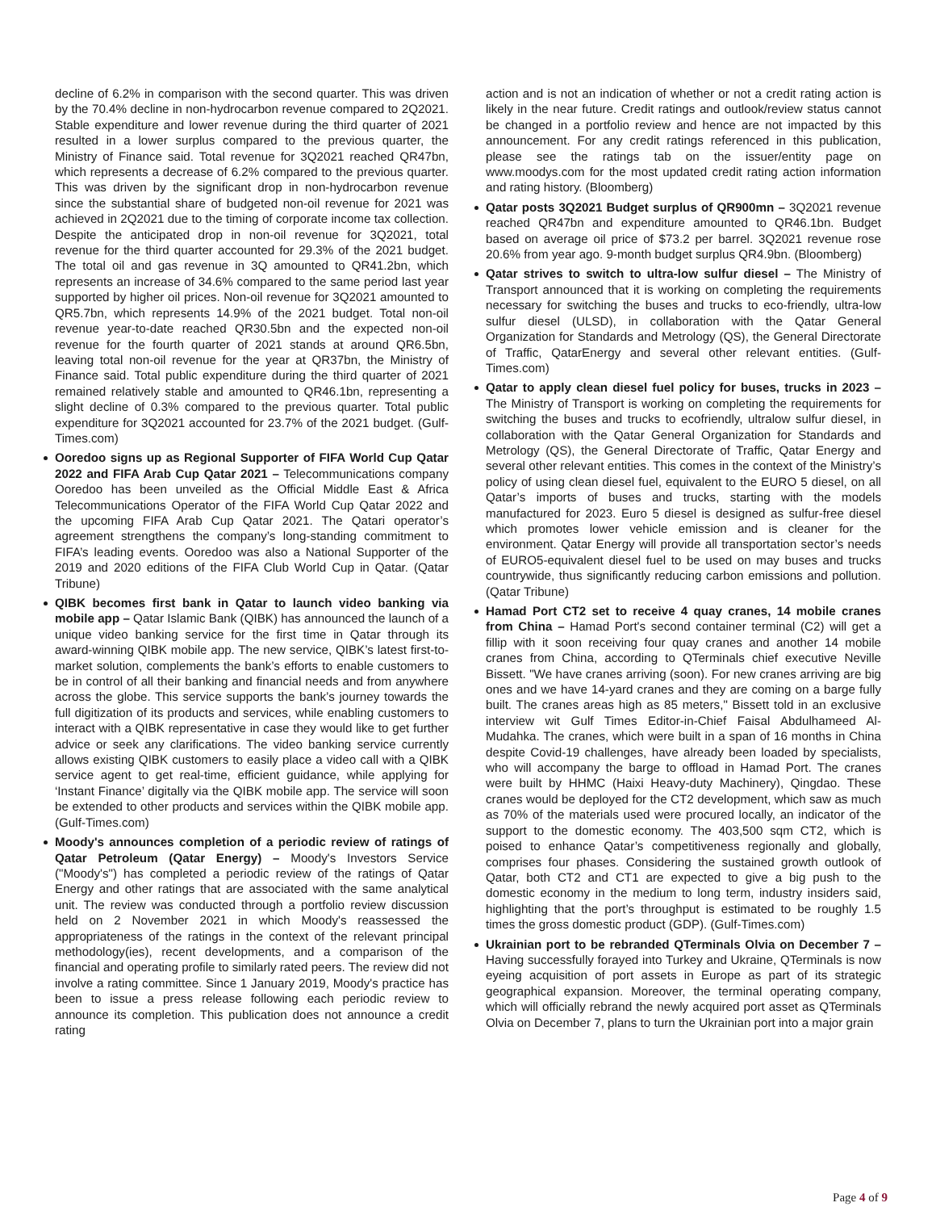decline of 6.2% in comparison with the second quarter. This was driven by the 70.4% decline in non-hydrocarbon revenue compared to 2Q2021. Stable expenditure and lower revenue during the third quarter of 2021 resulted in a lower surplus compared to the previous quarter, the Ministry of Finance said. Total revenue for 3Q2021 reached QR47bn, which represents a decrease of 6.2% compared to the previous quarter. This was driven by the significant drop in non-hydrocarbon revenue since the substantial share of budgeted non-oil revenue for 2021 was achieved in 2Q2021 due to the timing of corporate income tax collection. Despite the anticipated drop in non-oil revenue for 3Q2021, total revenue for the third quarter accounted for 29.3% of the 2021 budget. The total oil and gas revenue in 3Q amounted to QR41.2bn, which represents an increase of 34.6% compared to the same period last year supported by higher oil prices. Non-oil revenue for 3Q2021 amounted to QR5.7bn, which represents 14.9% of the 2021 budget. Total non-oil revenue year-to-date reached QR30.5bn and the expected non-oil revenue for the fourth quarter of 2021 stands at around QR6.5bn, leaving total non-oil revenue for the year at QR37bn, the Ministry of Finance said. Total public expenditure during the third quarter of 2021 remained relatively stable and amounted to QR46.1bn, representing a slight decline of 0.3% compared to the previous quarter. Total public expenditure for 3Q2021 accounted for 23.7% of the 2021 budget. (Gulf-Times.com)
Ooredoo signs up as Regional Supporter of FIFA World Cup Qatar 2022 and FIFA Arab Cup Qatar 2021 – Telecommunications company Ooredoo has been unveiled as the Official Middle East & Africa Telecommunications Operator of the FIFA World Cup Qatar 2022 and the upcoming FIFA Arab Cup Qatar 2021. The Qatari operator’s agreement strengthens the company’s long-standing commitment to FIFA’s leading events. Ooredoo was also a National Supporter of the 2019 and 2020 editions of the FIFA Club World Cup in Qatar. (Qatar Tribune)
QIBK becomes first bank in Qatar to launch video banking via mobile app – Qatar Islamic Bank (QIBK) has announced the launch of a unique video banking service for the first time in Qatar through its award-winning QIBK mobile app. The new service, QIBK’s latest first-to-market solution, complements the bank’s efforts to enable customers to be in control of all their banking and financial needs and from anywhere across the globe. This service supports the bank’s journey towards the full digitization of its products and services, while enabling customers to interact with a QIBK representative in case they would like to get further advice or seek any clarifications. The video banking service currently allows existing QIBK customers to easily place a video call with a QIBK service agent to get real-time, efficient guidance, while applying for ‘Instant Finance’ digitally via the QIBK mobile app. The service will soon be extended to other products and services within the QIBK mobile app. (Gulf-Times.com)
Moody's announces completion of a periodic review of ratings of Qatar Petroleum (Qatar Energy) – Moody's Investors Service ("Moody's") has completed a periodic review of the ratings of Qatar Energy and other ratings that are associated with the same analytical unit. The review was conducted through a portfolio review discussion held on 2 November 2021 in which Moody's reassessed the appropriateness of the ratings in the context of the relevant principal methodology(ies), recent developments, and a comparison of the financial and operating profile to similarly rated peers. The review did not involve a rating committee. Since 1 January 2019, Moody's practice has been to issue a press release following each periodic review to announce its completion. This publication does not announce a credit rating
action and is not an indication of whether or not a credit rating action is likely in the near future. Credit ratings and outlook/review status cannot be changed in a portfolio review and hence are not impacted by this announcement. For any credit ratings referenced in this publication, please see the ratings tab on the issuer/entity page on www.moodys.com for the most updated credit rating action information and rating history. (Bloomberg)
Qatar posts 3Q2021 Budget surplus of QR900mn – 3Q2021 revenue reached QR47bn and expenditure amounted to QR46.1bn. Budget based on average oil price of $73.2 per barrel. 3Q2021 revenue rose 20.6% from year ago. 9-month budget surplus QR4.9bn. (Bloomberg)
Qatar strives to switch to ultra-low sulfur diesel – The Ministry of Transport announced that it is working on completing the requirements necessary for switching the buses and trucks to eco-friendly, ultra-low sulfur diesel (ULSD), in collaboration with the Qatar General Organization for Standards and Metrology (QS), the General Directorate of Traffic, QatarEnergy and several other relevant entities. (Gulf-Times.com)
Qatar to apply clean diesel fuel policy for buses, trucks in 2023 – The Ministry of Transport is working on completing the requirements for switching the buses and trucks to ecofriendly, ultralow sulfur diesel, in collaboration with the Qatar General Organization for Standards and Metrology (QS), the General Directorate of Traffic, Qatar Energy and several other relevant entities. This comes in the context of the Ministry’s policy of using clean diesel fuel, equivalent to the EURO 5 diesel, on all Qatar’s imports of buses and trucks, starting with the models manufactured for 2023. Euro 5 diesel is designed as sulfur-free diesel which promotes lower vehicle emission and is cleaner for the environment. Qatar Energy will provide all transportation sector’s needs of EURO5-equivalent diesel fuel to be used on may buses and trucks countrywide, thus significantly reducing carbon emissions and pollution. (Qatar Tribune)
Hamad Port CT2 set to receive 4 quay cranes, 14 mobile cranes from China – Hamad Port's second container terminal (C2) will get a fillip with it soon receiving four quay cranes and another 14 mobile cranes from China, according to QTerminals chief executive Neville Bissett. "We have cranes arriving (soon). For new cranes arriving are big ones and we have 14-yard cranes and they are coming on a barge fully built. The cranes areas high as 85 meters," Bissett told in an exclusive interview wit Gulf Times Editor-in-Chief Faisal Abdulhameed Al-Mudahka. The cranes, which were built in a span of 16 months in China despite Covid-19 challenges, have already been loaded by specialists, who will accompany the barge to offload in Hamad Port. The cranes were built by HHMC (Haixi Heavy-duty Machinery), Qingdao. These cranes would be deployed for the CT2 development, which saw as much as 70% of the materials used were procured locally, an indicator of the support to the domestic economy. The 403,500 sqm CT2, which is poised to enhance Qatar’s competitiveness regionally and globally, comprises four phases. Considering the sustained growth outlook of Qatar, both CT2 and CT1 are expected to give a big push to the domestic economy in the medium to long term, industry insiders said, highlighting that the port’s throughput is estimated to be roughly 1.5 times the gross domestic product (GDP). (Gulf-Times.com)
Ukrainian port to be rebranded QTerminals Olvia on December 7 – Having successfully forayed into Turkey and Ukraine, QTerminals is now eyeing acquisition of port assets in Europe as part of its strategic geographical expansion. Moreover, the terminal operating company, which will officially rebrand the newly acquired port asset as QTerminals Olvia on December 7, plans to turn the Ukrainian port into a major grain
Page 4 of 9